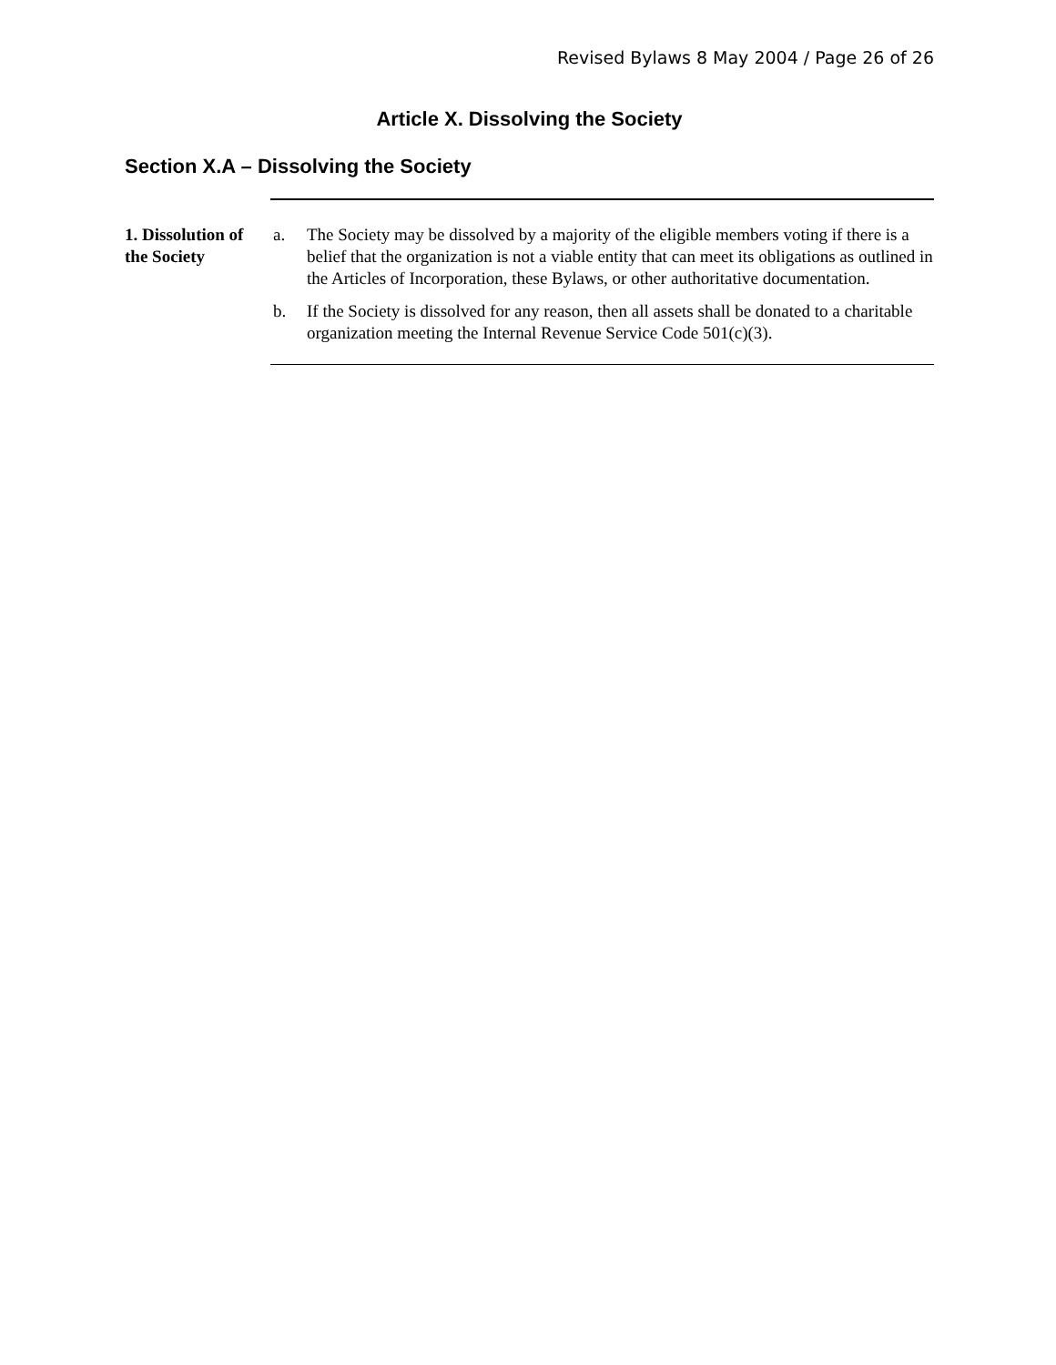Revised Bylaws 8 May 2004 / Page 26 of 26
Article X. Dissolving the Society
Section X.A – Dissolving the Society
1. Dissolution of the Society
a. The Society may be dissolved by a majority of the eligible members voting if there is a belief that the organization is not a viable entity that can meet its obligations as outlined in the Articles of Incorporation, these Bylaws, or other authoritative documentation.
b. If the Society is dissolved for any reason, then all assets shall be donated to a charitable organization meeting the Internal Revenue Service Code 501(c)(3).